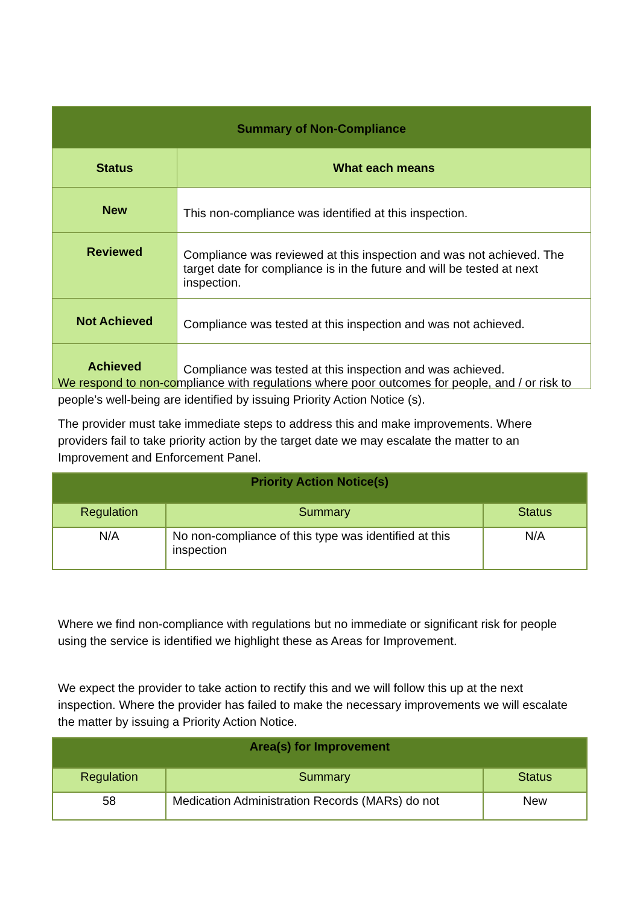| Summary of Non-Compliance | |
| --- | --- |
| Status | What each means |
| New | This non-compliance was identified at this inspection. |
| Reviewed | Compliance was reviewed at this inspection and was not achieved. The target date for compliance is in the future and will be tested at next inspection. |
| Not Achieved | Compliance was tested at this inspection and was not achieved. |
| Achieved | Compliance was tested at this inspection and was achieved. |
We respond to non-compliance with regulations where poor outcomes for people, and / or risk to people’s well-being are identified by issuing Priority Action Notice (s).
The provider must take immediate steps to address this and make improvements. Where providers fail to take priority action by the target date we may escalate the matter to an Improvement and Enforcement Panel.
| Priority Action Notice(s) | | |
| --- | --- | --- |
| Regulation | Summary | Status |
| N/A | No non-compliance of this type was identified at this inspection | N/A |
Where we find non-compliance with regulations but no immediate or significant risk for people using the service is identified we highlight these as Areas for Improvement.
We expect the provider to take action to rectify this and we will follow this up at the next inspection. Where the provider has failed to make the necessary improvements we will escalate the matter by issuing a Priority Action Notice.
| Area(s) for Improvement | | |
| --- | --- | --- |
| Regulation | Summary | Status |
| 58 | Medication Administration Records (MARs) do not | New |